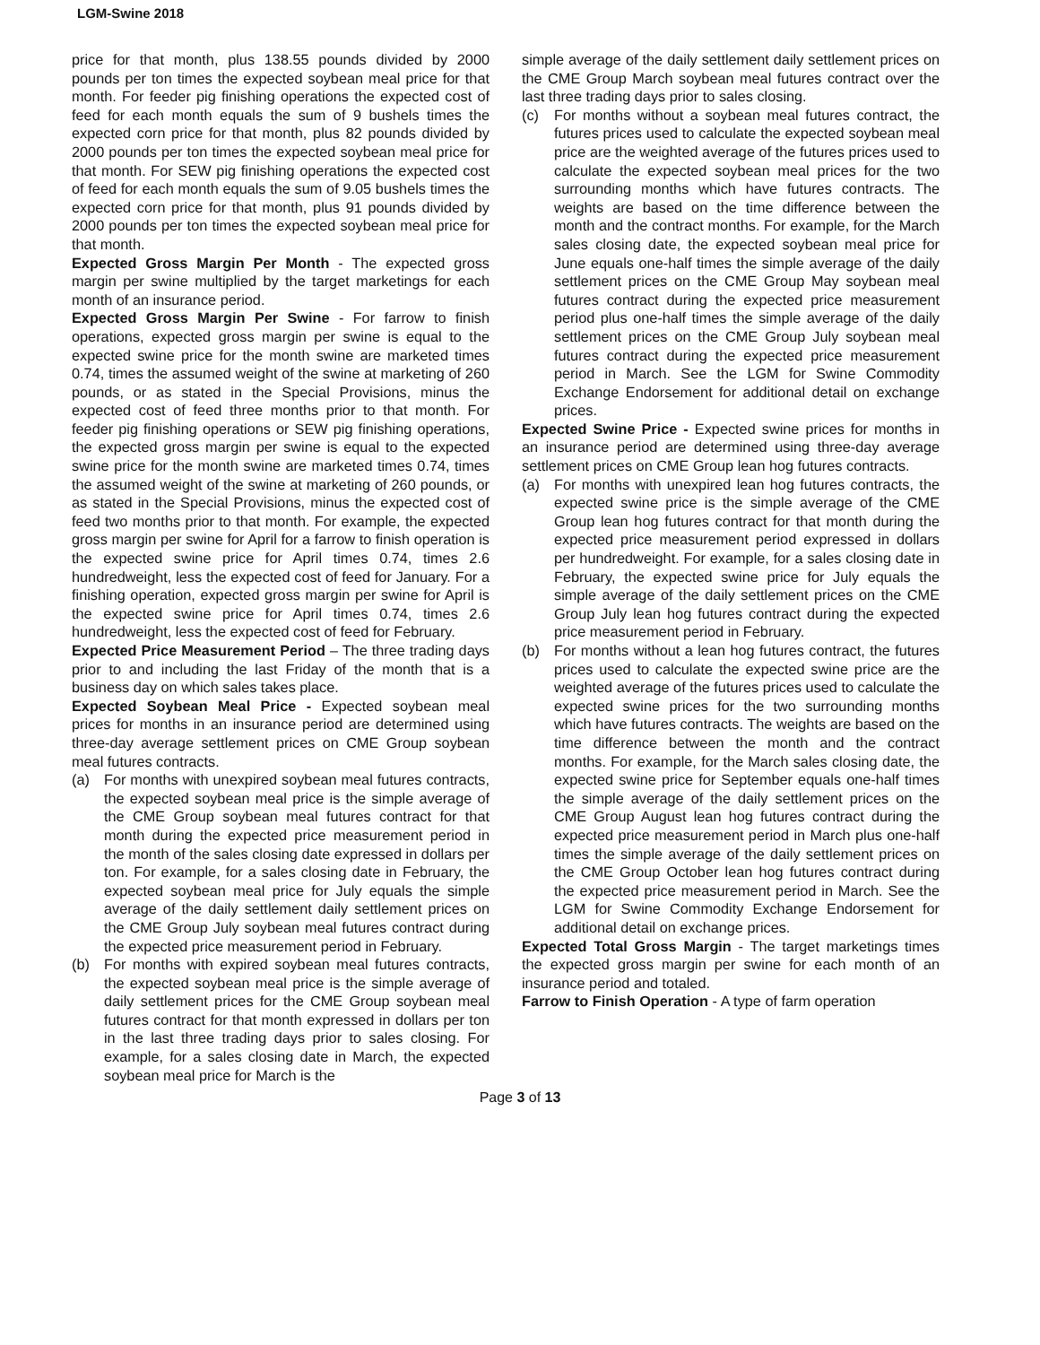LGM-Swine 2018
price for that month, plus 138.55 pounds divided by 2000 pounds per ton times the expected soybean meal price for that month. For feeder pig finishing operations the expected cost of feed for each month equals the sum of 9 bushels times the expected corn price for that month, plus 82 pounds divided by 2000 pounds per ton times the expected soybean meal price for that month. For SEW pig finishing operations the expected cost of feed for each month equals the sum of 9.05 bushels times the expected corn price for that month, plus 91 pounds divided by 2000 pounds per ton times the expected soybean meal price for that month.
Expected Gross Margin Per Month - The expected gross margin per swine multiplied by the target marketings for each month of an insurance period.
Expected Gross Margin Per Swine - For farrow to finish operations, expected gross margin per swine is equal to the expected swine price for the month swine are marketed times 0.74, times the assumed weight of the swine at marketing of 260 pounds, or as stated in the Special Provisions, minus the expected cost of feed three months prior to that month. For feeder pig finishing operations or SEW pig finishing operations, the expected gross margin per swine is equal to the expected swine price for the month swine are marketed times 0.74, times the assumed weight of the swine at marketing of 260 pounds, or as stated in the Special Provisions, minus the expected cost of feed two months prior to that month. For example, the expected gross margin per swine for April for a farrow to finish operation is the expected swine price for April times 0.74, times 2.6 hundredweight, less the expected cost of feed for January. For a finishing operation, expected gross margin per swine for April is the expected swine price for April times 0.74, times 2.6 hundredweight, less the expected cost of feed for February.
Expected Price Measurement Period – The three trading days prior to and including the last Friday of the month that is a business day on which sales takes place.
Expected Soybean Meal Price - Expected soybean meal prices for months in an insurance period are determined using three-day average settlement prices on CME Group soybean meal futures contracts.
(a) For months with unexpired soybean meal futures contracts, the expected soybean meal price is the simple average of the CME Group soybean meal futures contract for that month during the expected price measurement period in the month of the sales closing date expressed in dollars per ton. For example, for a sales closing date in February, the expected soybean meal price for July equals the simple average of the daily settlement daily settlement prices on the CME Group July soybean meal futures contract during the expected price measurement period in February.
(b) For months with expired soybean meal futures contracts, the expected soybean meal price is the simple average of daily settlement prices for the CME Group soybean meal futures contract for that month expressed in dollars per ton in the last three trading days prior to sales closing. For example, for a sales closing date in March, the expected soybean meal price for March is the
simple average of the daily settlement daily settlement prices on the CME Group March soybean meal futures contract over the last three trading days prior to sales closing.
(c) For months without a soybean meal futures contract, the futures prices used to calculate the expected soybean meal price are the weighted average of the futures prices used to calculate the expected soybean meal prices for the two surrounding months which have futures contracts. The weights are based on the time difference between the month and the contract months. For example, for the March sales closing date, the expected soybean meal price for June equals one-half times the simple average of the daily settlement prices on the CME Group May soybean meal futures contract during the expected price measurement period plus one-half times the simple average of the daily settlement prices on the CME Group July soybean meal futures contract during the expected price measurement period in March. See the LGM for Swine Commodity Exchange Endorsement for additional detail on exchange prices.
Expected Swine Price - Expected swine prices for months in an insurance period are determined using three-day average settlement prices on CME Group lean hog futures contracts.
(a) For months with unexpired lean hog futures contracts, the expected swine price is the simple average of the CME Group lean hog futures contract for that month during the expected price measurement period expressed in dollars per hundredweight. For example, for a sales closing date in February, the expected swine price for July equals the simple average of the daily settlement prices on the CME Group July lean hog futures contract during the expected price measurement period in February.
(b) For months without a lean hog futures contract, the futures prices used to calculate the expected swine price are the weighted average of the futures prices used to calculate the expected swine prices for the two surrounding months which have futures contracts. The weights are based on the time difference between the month and the contract months. For example, for the March sales closing date, the expected swine price for September equals one-half times the simple average of the daily settlement prices on the CME Group August lean hog futures contract during the expected price measurement period in March plus one-half times the simple average of the daily settlement prices on the CME Group October lean hog futures contract during the expected price measurement period in March. See the LGM for Swine Commodity Exchange Endorsement for additional detail on exchange prices.
Expected Total Gross Margin - The target marketings times the expected gross margin per swine for each month of an insurance period and totaled.
Farrow to Finish Operation - A type of farm operation
Page 3 of 13